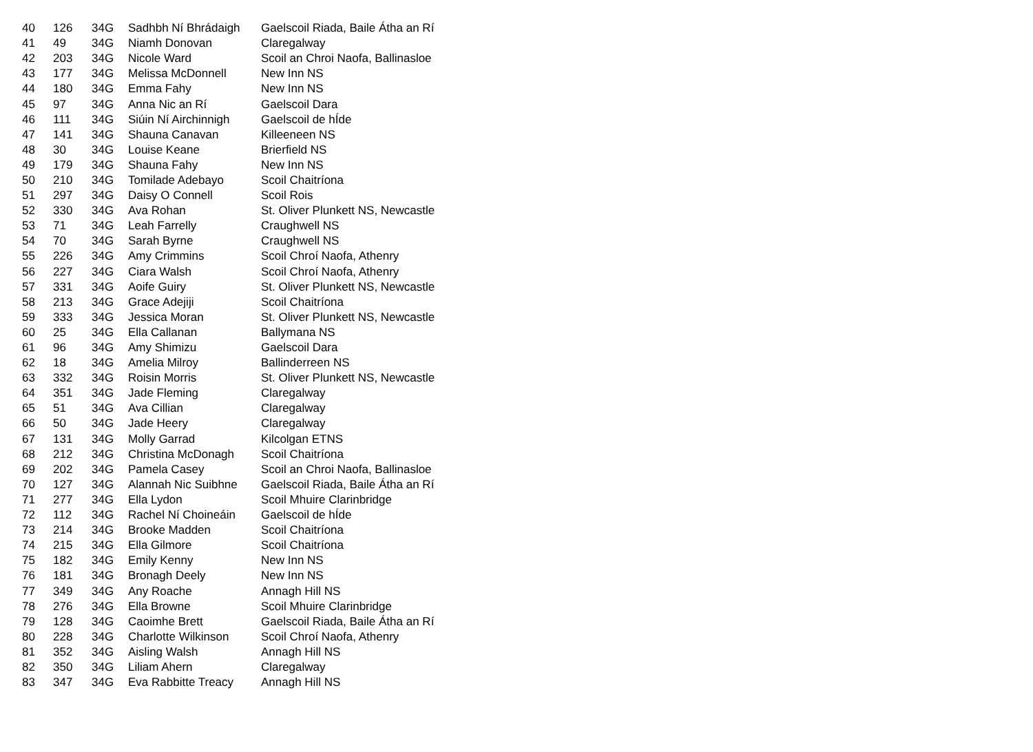| 40 | 126 | 34G | Sadhbh Ní Bhrádaigh | Gaelscoil Riada, Baile Átha an Rí |
| 41 | 49 | 34G | Niamh Donovan | Claregalway |
| 42 | 203 | 34G | Nicole Ward | Scoil an Chroi Naofa, Ballinasloe |
| 43 | 177 | 34G | Melissa McDonnell | New Inn NS |
| 44 | 180 | 34G | Emma Fahy | New Inn NS |
| 45 | 97 | 34G | Anna Nic an Rí | Gaelscoil Dara |
| 46 | 111 | 34G | Siúin Ní Airchinnigh | Gaelscoil de hÍde |
| 47 | 141 | 34G | Shauna Canavan | Killeeneen NS |
| 48 | 30 | 34G | Louise Keane | Brierfield NS |
| 49 | 179 | 34G | Shauna Fahy | New Inn NS |
| 50 | 210 | 34G | Tomilade Adebayo | Scoil Chaitríona |
| 51 | 297 | 34G | Daisy O Connell | Scoil Rois |
| 52 | 330 | 34G | Ava Rohan | St. Oliver Plunkett NS, Newcastle |
| 53 | 71 | 34G | Leah Farrelly | Craughwell NS |
| 54 | 70 | 34G | Sarah Byrne | Craughwell NS |
| 55 | 226 | 34G | Amy Crimmins | Scoil Chroí Naofa, Athenry |
| 56 | 227 | 34G | Ciara Walsh | Scoil Chroí Naofa, Athenry |
| 57 | 331 | 34G | Aoife Guiry | St. Oliver Plunkett NS, Newcastle |
| 58 | 213 | 34G | Grace Adejiji | Scoil Chaitríona |
| 59 | 333 | 34G | Jessica Moran | St. Oliver Plunkett NS, Newcastle |
| 60 | 25 | 34G | Ella Callanan | Ballymana NS |
| 61 | 96 | 34G | Amy Shimizu | Gaelscoil Dara |
| 62 | 18 | 34G | Amelia Milroy | Ballinderreen NS |
| 63 | 332 | 34G | Roisin Morris | St. Oliver Plunkett NS, Newcastle |
| 64 | 351 | 34G | Jade Fleming | Claregalway |
| 65 | 51 | 34G | Ava Cillian | Claregalway |
| 66 | 50 | 34G | Jade Heery | Claregalway |
| 67 | 131 | 34G | Molly Garrad | Kilcolgan ETNS |
| 68 | 212 | 34G | Christina McDonagh | Scoil Chaitríona |
| 69 | 202 | 34G | Pamela Casey | Scoil an Chroi Naofa, Ballinasloe |
| 70 | 127 | 34G | Alannah Nic Suibhne | Gaelscoil Riada, Baile Átha an Rí |
| 71 | 277 | 34G | Ella Lydon | Scoil Mhuire Clarinbridge |
| 72 | 112 | 34G | Rachel Ní Choineáin | Gaelscoil de hÍde |
| 73 | 214 | 34G | Brooke Madden | Scoil Chaitríona |
| 74 | 215 | 34G | Ella Gilmore | Scoil Chaitríona |
| 75 | 182 | 34G | Emily Kenny | New Inn NS |
| 76 | 181 | 34G | Bronagh Deely | New Inn NS |
| 77 | 349 | 34G | Any Roache | Annagh Hill NS |
| 78 | 276 | 34G | Ella Browne | Scoil Mhuire Clarinbridge |
| 79 | 128 | 34G | Caoimhe Brett | Gaelscoil Riada, Baile Átha an Rí |
| 80 | 228 | 34G | Charlotte Wilkinson | Scoil Chroí Naofa, Athenry |
| 81 | 352 | 34G | Aisling Walsh | Annagh Hill NS |
| 82 | 350 | 34G | Liliam Ahern | Claregalway |
| 83 | 347 | 34G | Eva Rabbitte Treacy | Annagh Hill NS |